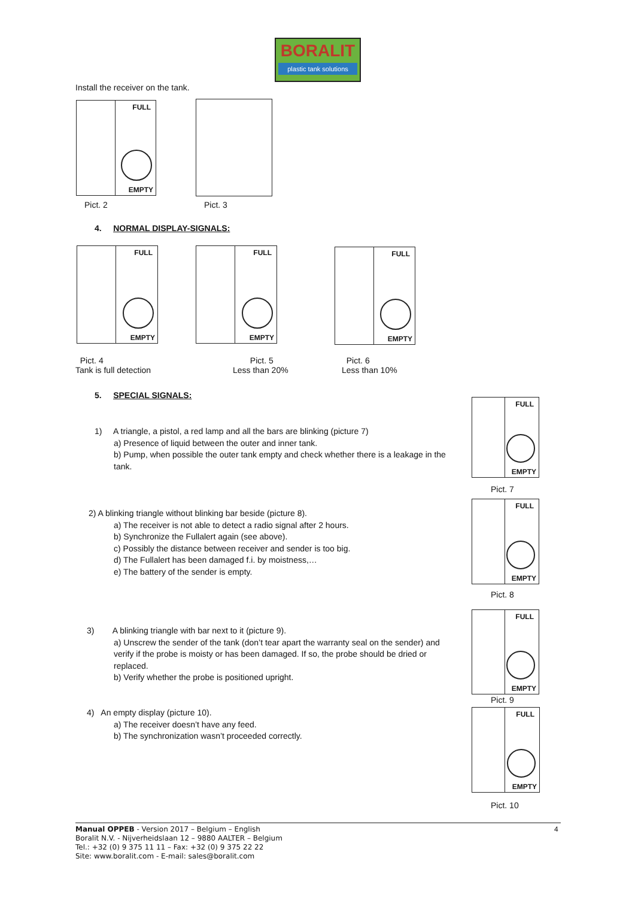BORALIT
plastic tank solutions
Install the receiver on the tank.
FULL
EMPTY
Pict. 2 Pict. 3
4. NORMAL DISPLAY-SIGNALS:
FULL
EMPTY
FULL
EMPTY
FULL
EMPTY
Pict. 4
Tank is full detection
Pict. 5
Less than 20%
Pict. 6
Less than 10%
5. SPECIAL SIGNALS:
FULL
EMPTY
Pict. 7
FULL
EMPTY
Pict. 8
FULL
EMPTY
Pict. 9
FULL
EMPTY
Pict. 10
1) A triangle, a pistol, a red lamp and all the bars are blinking (picture 7)
a) Presence of liquid between the outer and inner tank.
b) Pump, when possible the outer tank empty and check whether there is a leakage in the tank.
2) A blinking triangle without blinking bar beside (picture 8).
a) The receiver is not able to detect a radio signal after 2 hours.
b) Synchronize the Fullalert again (see above).
c) Possibly the distance between receiver and sender is too big.
d) The Fullalert has been damaged f.i. by moistness,…
e) The battery of the sender is empty.
3) A blinking triangle with bar next to it (picture 9).
a) Unscrew the sender of the tank (don’t tear apart the warranty seal on the sender) and verify if the probe is moisty or has been damaged. If so, the probe should be dried or replaced.
b) Verify whether the probe is positioned upright.
4) An empty display (picture 10).
a) The receiver doesn’t have any feed.
b) The synchronization wasn’t proceeded correctly.
Manual OPPEB - Version 2017 – Belgium – English
Boralit N.V. - Nijverheidslaan 12 – 9880 AALTER – Belgium
Tel.: +32 (0) 9 375 11 11 – Fax: +32 (0) 9 375 22 22
Site: www.boralit.com - E-mail: sales@boralit.com
4